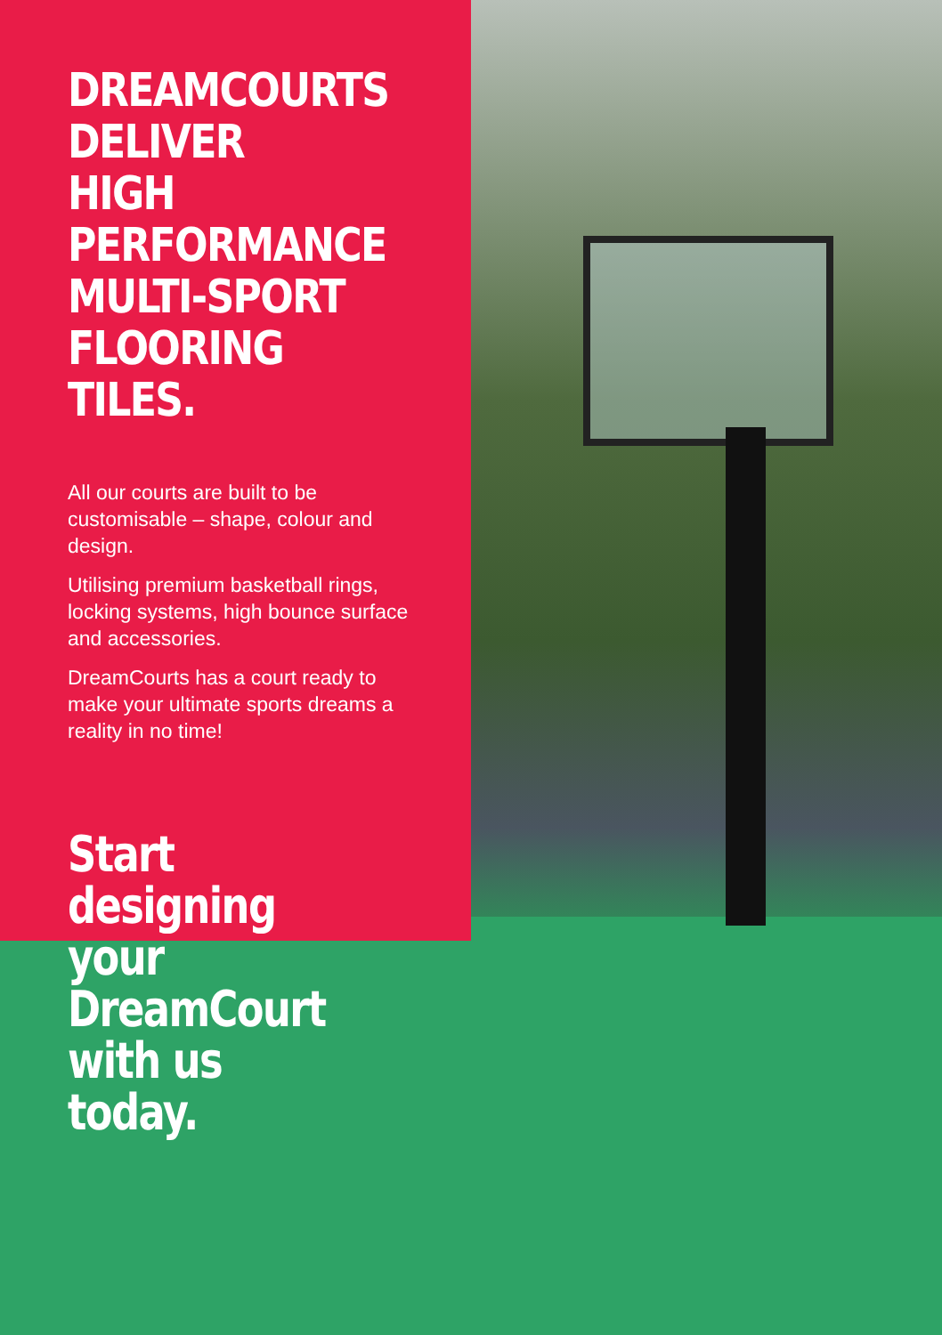DREAMCOURTS DELIVER HIGH PERFORMANCE MULTI-SPORT FLOORING TILES.
All our courts are built to be customisable – shape, colour and design.
Utilising premium basketball rings, locking systems, high bounce surface and accessories.
DreamCourts has a court ready to make your ultimate sports dreams a reality in no time!
Start designing your DreamCourt with us today.